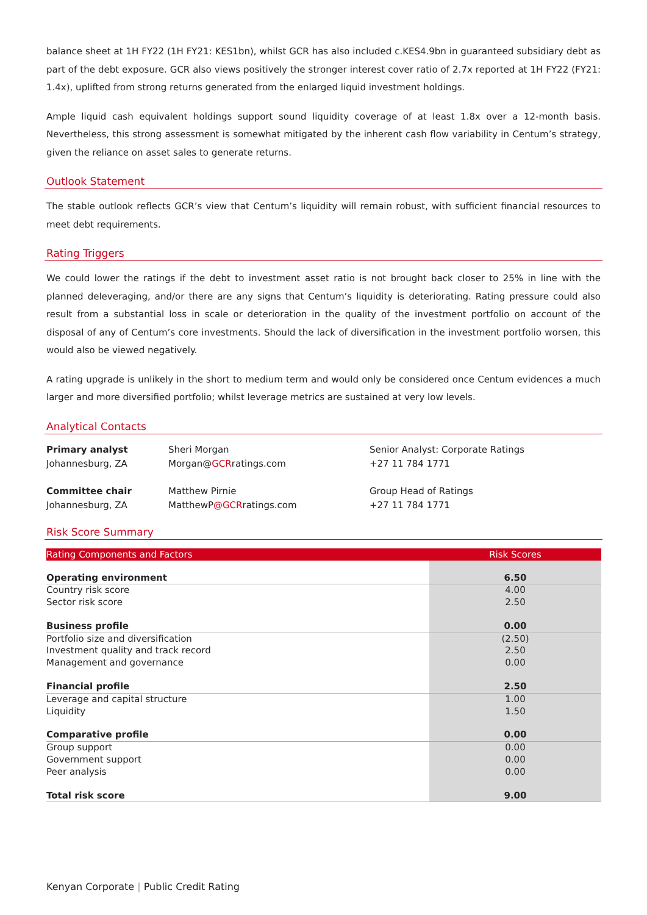balance sheet at 1H FY22 (1H FY21: KES1bn), whilst GCR has also included c.KES4.9bn in guaranteed subsidiary debt as part of the debt exposure. GCR also views positively the stronger interest cover ratio of 2.7x reported at 1H FY22 (FY21: 1.4x), uplifted from strong returns generated from the enlarged liquid investment holdings.
Ample liquid cash equivalent holdings support sound liquidity coverage of at least 1.8x over a 12-month basis. Nevertheless, this strong assessment is somewhat mitigated by the inherent cash flow variability in Centum’s strategy, given the reliance on asset sales to generate returns.
Outlook Statement
The stable outlook reflects GCR’s view that Centum’s liquidity will remain robust, with sufficient financial resources to meet debt requirements.
Rating Triggers
We could lower the ratings if the debt to investment asset ratio is not brought back closer to 25% in line with the planned deleveraging, and/or there are any signs that Centum’s liquidity is deteriorating. Rating pressure could also result from a substantial loss in scale or deterioration in the quality of the investment portfolio on account of the disposal of any of Centum’s core investments. Should the lack of diversification in the investment portfolio worsen, this would also be viewed negatively.
A rating upgrade is unlikely in the short to medium term and would only be considered once Centum evidences a much larger and more diversified portfolio; whilst leverage metrics are sustained at very low levels.
Analytical Contacts
Primary analyst
Johannesburg, ZA
Sheri Morgan
Morgan@GCRratings.com
Senior Analyst: Corporate Ratings
+27 11 784 1771
Committee chair
Johannesburg, ZA
Matthew Pirnie
MatthewP@GCRratings.com
Group Head of Ratings
+27 11 784 1771
Risk Score Summary
| Rating Components and Factors | Risk Scores |
| --- | --- |
| Operating environment | 6.50 |
| Country risk score | 4.00 |
| Sector risk score | 2.50 |
| Business profile | 0.00 |
| Portfolio size and diversification | (2.50) |
| Investment quality and track record | 2.50 |
| Management and governance | 0.00 |
| Financial profile | 2.50 |
| Leverage and capital structure | 1.00 |
| Liquidity | 1.50 |
| Comparative profile | 0.00 |
| Group support | 0.00 |
| Government support | 0.00 |
| Peer analysis | 0.00 |
| Total risk score | 9.00 |
Kenyan Corporate | Public Credit Rating